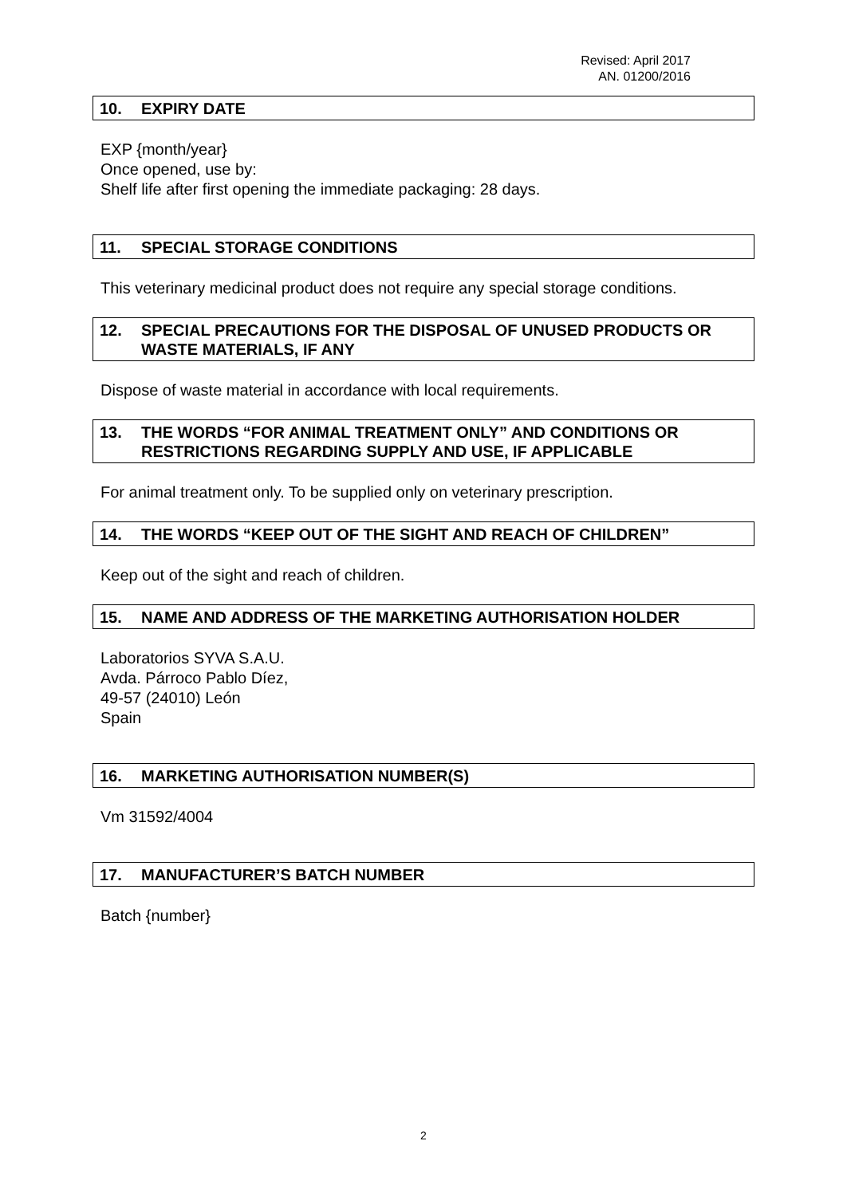Revised: April 2017
AN. 01200/2016
10. EXPIRY DATE
EXP {month/year}
Once opened, use by:
Shelf life after first opening the immediate packaging: 28 days.
11. SPECIAL STORAGE CONDITIONS
This veterinary medicinal product does not require any special storage conditions.
12. SPECIAL PRECAUTIONS FOR THE DISPOSAL OF UNUSED PRODUCTS OR WASTE MATERIALS, IF ANY
Dispose of waste material in accordance with local requirements.
13. THE WORDS “FOR ANIMAL TREATMENT ONLY” AND CONDITIONS OR RESTRICTIONS REGARDING SUPPLY AND USE, IF APPLICABLE
For animal treatment only. To be supplied only on veterinary prescription.
14. THE WORDS “KEEP OUT OF THE SIGHT AND REACH OF CHILDREN”
Keep out of the sight and reach of children.
15. NAME AND ADDRESS OF THE MARKETING AUTHORISATION HOLDER
Laboratorios SYVA S.A.U.
Avda. Párroco Pablo Díez,
49-57 (24010) León
Spain
16. MARKETING AUTHORISATION NUMBER(S)
Vm 31592/4004
17. MANUFACTURER’S BATCH NUMBER
Batch {number}
2